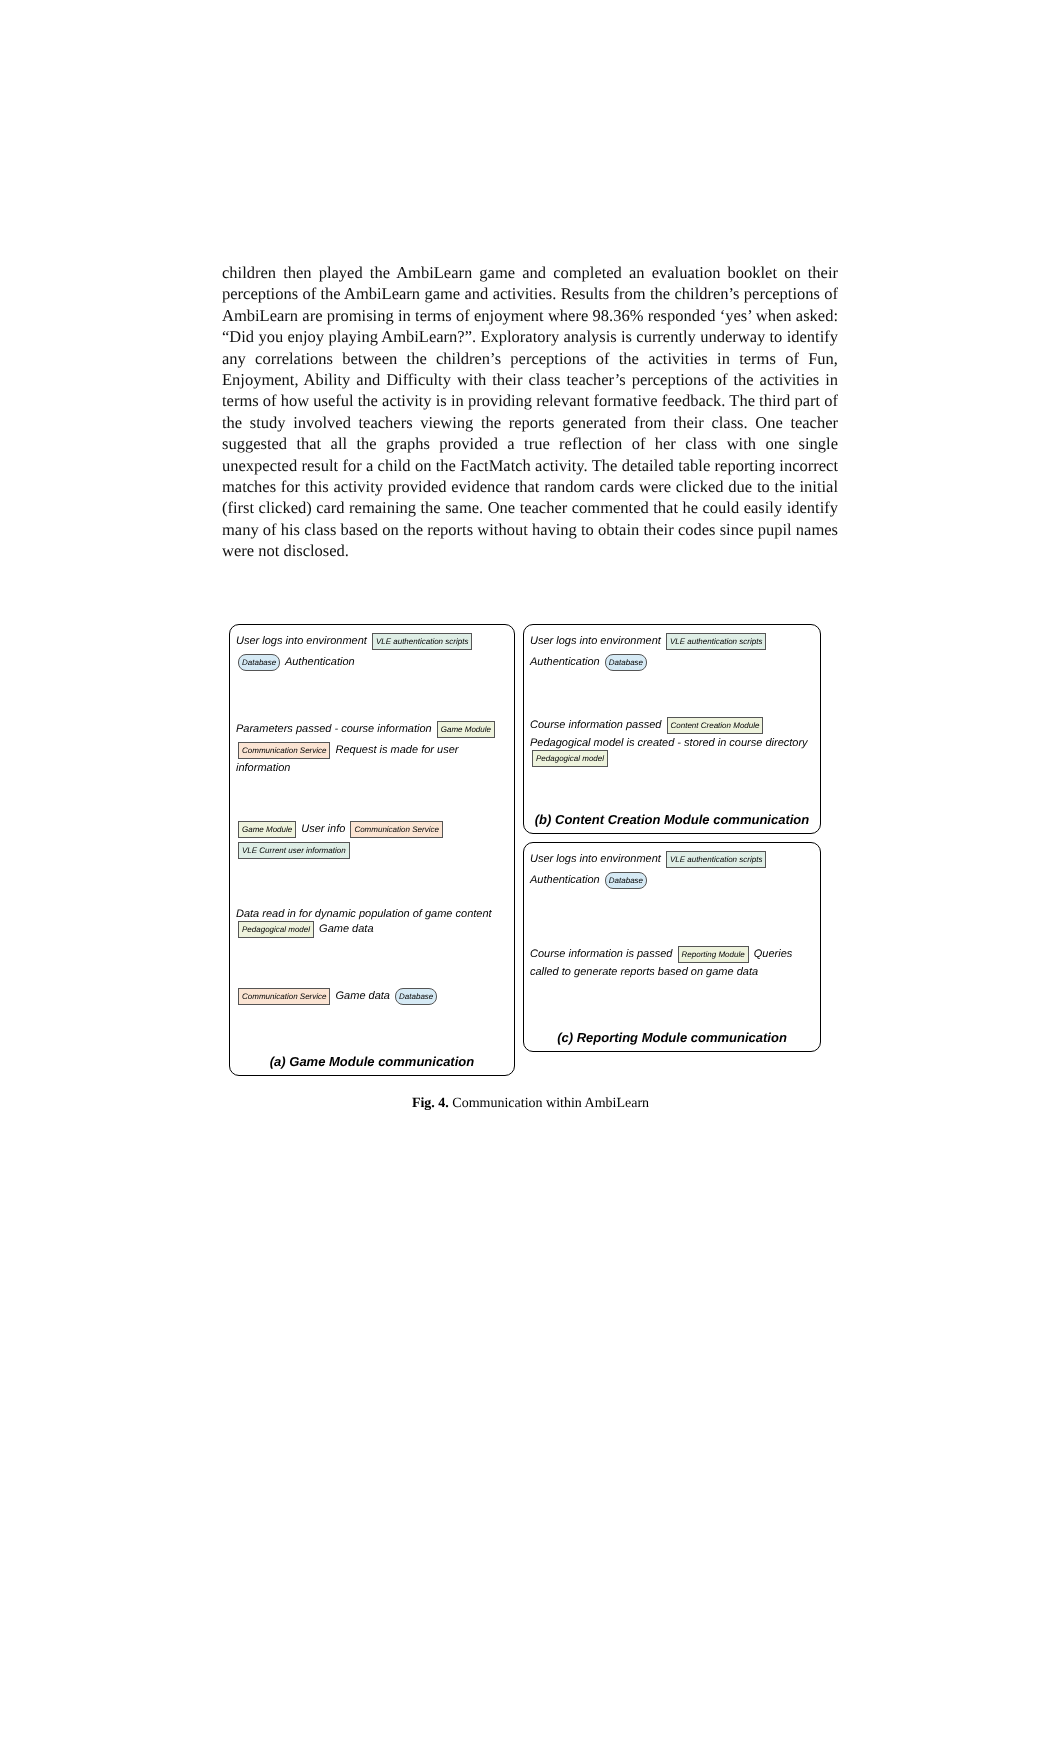children then played the AmbiLearn game and completed an evaluation booklet on their perceptions of the AmbiLearn game and activities. Results from the children’s perceptions of AmbiLearn are promising in terms of enjoyment where 98.36% responded ‘yes’ when asked: “Did you enjoy playing AmbiLearn?”. Exploratory analysis is currently underway to identify any correlations between the children’s perceptions of the activities in terms of Fun, Enjoyment, Ability and Difficulty with their class teacher’s perceptions of the activities in terms of how useful the activity is in providing relevant formative feedback. The third part of the study involved teachers viewing the reports generated from their class. One teacher suggested that all the graphs provided a true reflection of her class with one single unexpected result for a child on the FactMatch activity. The detailed table reporting incorrect matches for this activity provided evidence that random cards were clicked due to the initial (first clicked) card remaining the same. One teacher commented that he could easily identify many of his class based on the reports without having to obtain their codes since pupil names were not disclosed.
User logs into environment VLE authentication scripts Database Authentication
Parameters passed - course information Game Module Communication Service Request is made for user information
Game Module User info Communication Service VLE Current user information
Data read in for dynamic population of game content Pedagogical model Game data
Communication Service Game data Database
(a) Game Module communication
User logs into environment VLE authentication scripts Authentication Database
Course information passed Content Creation Module Pedagogical model is created - stored in course directory Pedagogical model
(b) Content Creation Module communication
User logs into environment VLE authentication scripts Authentication Database
Course information is passed Reporting Module Queries called to generate reports based on game data
(c) Reporting Module communication
Fig. 4. Communication within AmbiLearn